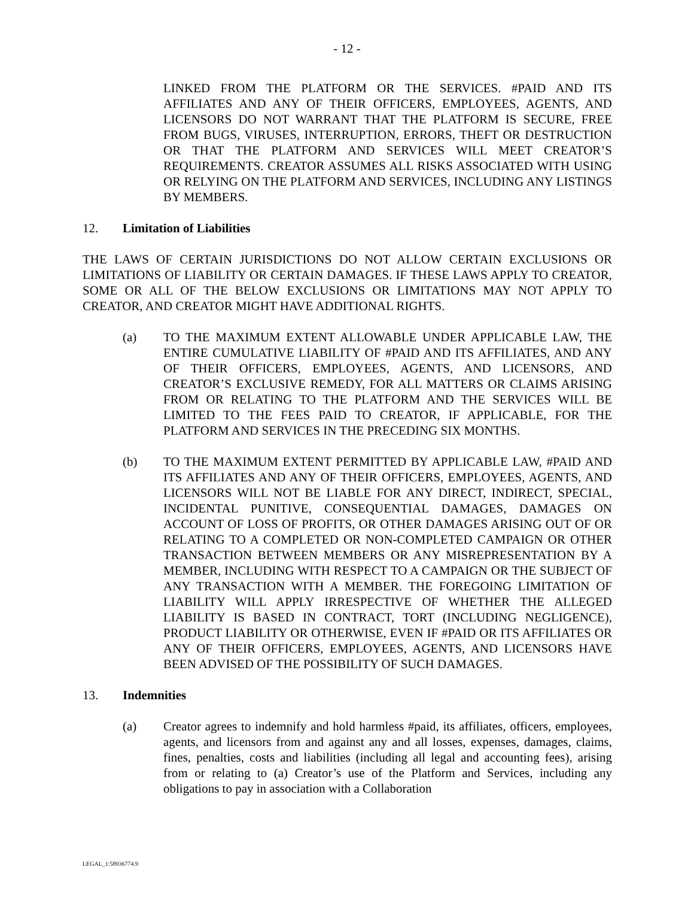- 12 -
LINKED FROM THE PLATFORM OR THE SERVICES. #PAID AND ITS AFFILIATES AND ANY OF THEIR OFFICERS, EMPLOYEES, AGENTS, AND LICENSORS DO NOT WARRANT THAT THE PLATFORM IS SECURE, FREE FROM BUGS, VIRUSES, INTERRUPTION, ERRORS, THEFT OR DESTRUCTION OR THAT THE PLATFORM AND SERVICES WILL MEET CREATOR’S REQUIREMENTS. CREATOR ASSUMES ALL RISKS ASSOCIATED WITH USING OR RELYING ON THE PLATFORM AND SERVICES, INCLUDING ANY LISTINGS BY MEMBERS.
12. Limitation of Liabilities
THE LAWS OF CERTAIN JURISDICTIONS DO NOT ALLOW CERTAIN EXCLUSIONS OR LIMITATIONS OF LIABILITY OR CERTAIN DAMAGES. IF THESE LAWS APPLY TO CREATOR, SOME OR ALL OF THE BELOW EXCLUSIONS OR LIMITATIONS MAY NOT APPLY TO CREATOR, AND CREATOR MIGHT HAVE ADDITIONAL RIGHTS.
(a) TO THE MAXIMUM EXTENT ALLOWABLE UNDER APPLICABLE LAW, THE ENTIRE CUMULATIVE LIABILITY OF #PAID AND ITS AFFILIATES, AND ANY OF THEIR OFFICERS, EMPLOYEES, AGENTS, AND LICENSORS, AND CREATOR’S EXCLUSIVE REMEDY, FOR ALL MATTERS OR CLAIMS ARISING FROM OR RELATING TO THE PLATFORM AND THE SERVICES WILL BE LIMITED TO THE FEES PAID TO CREATOR, IF APPLICABLE, FOR THE PLATFORM AND SERVICES IN THE PRECEDING SIX MONTHS.
(b) TO THE MAXIMUM EXTENT PERMITTED BY APPLICABLE LAW, #PAID AND ITS AFFILIATES AND ANY OF THEIR OFFICERS, EMPLOYEES, AGENTS, AND LICENSORS WILL NOT BE LIABLE FOR ANY DIRECT, INDIRECT, SPECIAL, INCIDENTAL PUNITIVE, CONSEQUENTIAL DAMAGES, DAMAGES ON ACCOUNT OF LOSS OF PROFITS, OR OTHER DAMAGES ARISING OUT OF OR RELATING TO A COMPLETED OR NON-COMPLETED CAMPAIGN OR OTHER TRANSACTION BETWEEN MEMBERS OR ANY MISREPRESENTATION BY A MEMBER, INCLUDING WITH RESPECT TO A CAMPAIGN OR THE SUBJECT OF ANY TRANSACTION WITH A MEMBER. THE FOREGOING LIMITATION OF LIABILITY WILL APPLY IRRESPECTIVE OF WHETHER THE ALLEGED LIABILITY IS BASED IN CONTRACT, TORT (INCLUDING NEGLIGENCE), PRODUCT LIABILITY OR OTHERWISE, EVEN IF #PAID OR ITS AFFILIATES OR ANY OF THEIR OFFICERS, EMPLOYEES, AGENTS, AND LICENSORS HAVE BEEN ADVISED OF THE POSSIBILITY OF SUCH DAMAGES.
13. Indemnities
(a) Creator agrees to indemnify and hold harmless #paid, its affiliates, officers, employees, agents, and licensors from and against any and all losses, expenses, damages, claims, fines, penalties, costs and liabilities (including all legal and accounting fees), arising from or relating to (a) Creator’s use of the Platform and Services, including any obligations to pay in association with a Collaboration
LEGAL_1:58936774.9